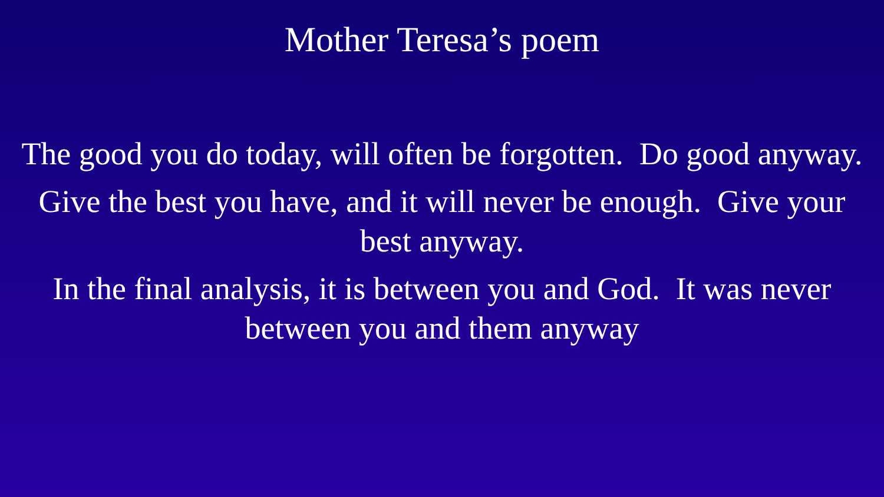Mother Teresa’s poem
The good you do today, will often be forgotten. Do good anyway.
Give the best you have, and it will never be enough. Give your best anyway.
In the final analysis, it is between you and God. It was never between you and them anyway